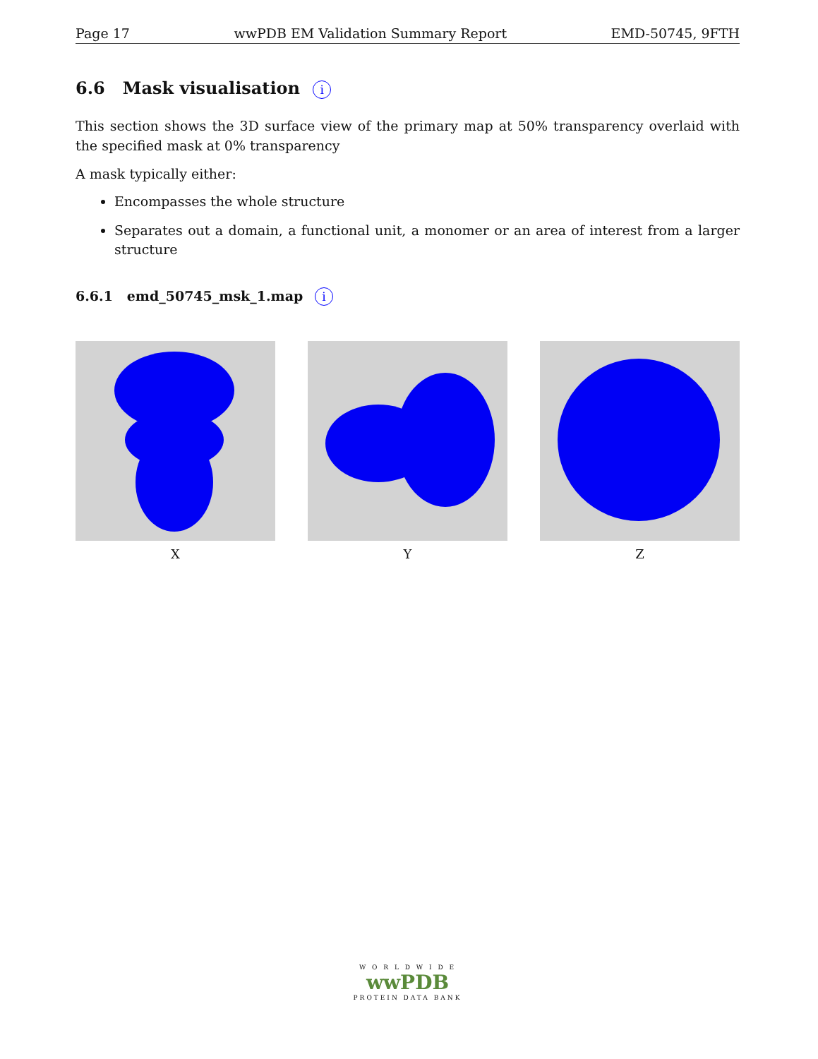Page 17 wwPDB EM Validation Summary Report EMD-50745, 9FTH
6.6 Mask visualisation i
This section shows the 3D surface view of the primary map at 50% transparency overlaid with the specified mask at 0% transparency
A mask typically either:
Encompasses the whole structure
Separates out a domain, a functional unit, a monomer or an area of interest from a larger structure
6.6.1 emd_50745_msk_1.map i
X Y Z
W O R L D W I D E
wwPDB
PROTEIN DATA BANK